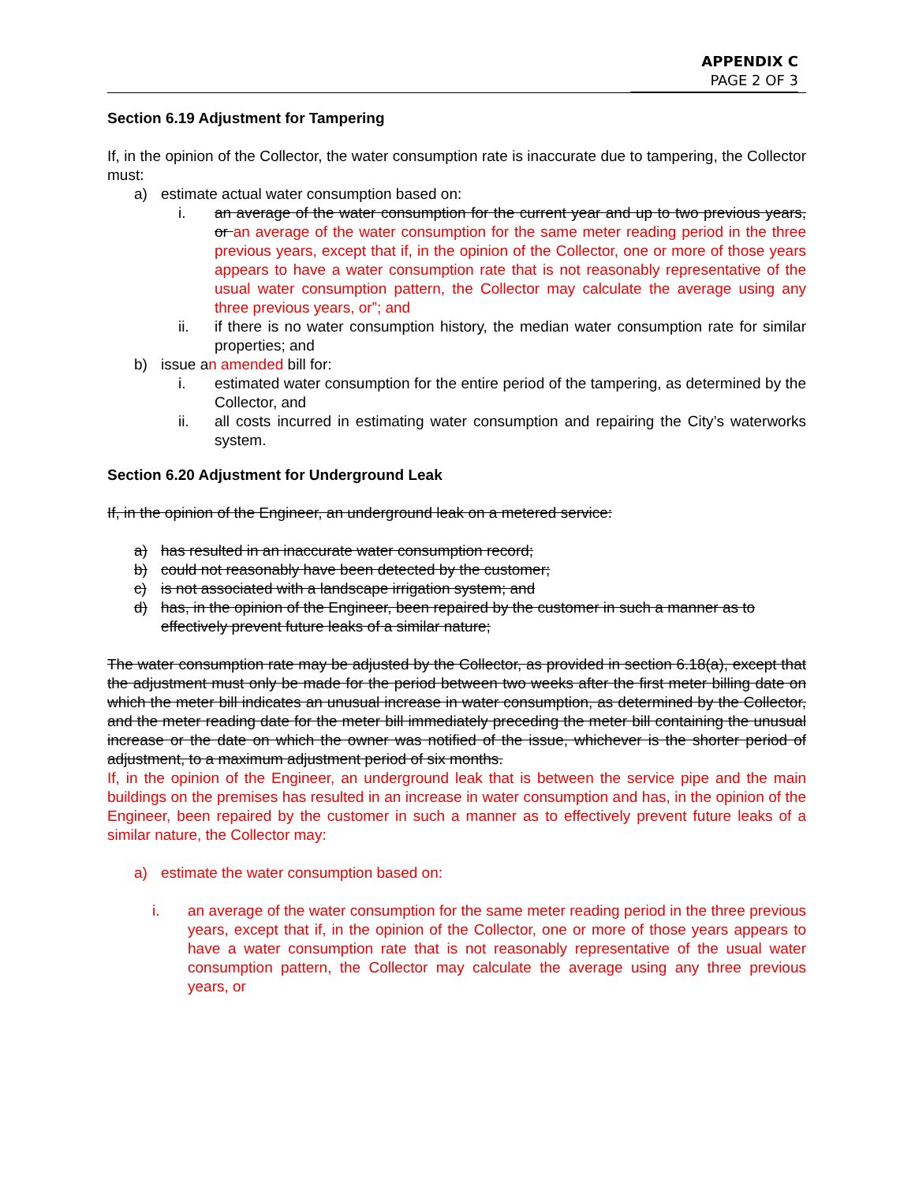APPENDIX C
PAGE 2 OF 3
Section 6.19 Adjustment for Tampering
If, in the opinion of the Collector, the water consumption rate is inaccurate due to tampering, the Collector must:
a) estimate actual water consumption based on:
i. an average of the water consumption for the current year and up to two previous years, or an average of the water consumption for the same meter reading period in the three previous years, except that if, in the opinion of the Collector, one or more of those years appears to have a water consumption rate that is not reasonably representative of the usual water consumption pattern, the Collector may calculate the average using any three previous years, or”; and
ii. if there is no water consumption history, the median water consumption rate for similar properties; and
b) issue an amended bill for:
i. estimated water consumption for the entire period of the tampering, as determined by the Collector, and
ii. all costs incurred in estimating water consumption and repairing the City’s waterworks system.
Section 6.20 Adjustment for Underground Leak
If, in the opinion of the Engineer, an underground leak on a metered service:
a) has resulted in an inaccurate water consumption record;
b) could not reasonably have been detected by the customer;
c) is not associated with a landscape irrigation system; and
d) has, in the opinion of the Engineer, been repaired by the customer in such a manner as to effectively prevent future leaks of a similar nature;
The water consumption rate may be adjusted by the Collector, as provided in section 6.18(a), except that the adjustment must only be made for the period between two weeks after the first meter billing date on which the meter bill indicates an unusual increase in water consumption, as determined by the Collector, and the meter reading date for the meter bill immediately preceding the meter bill containing the unusual increase or the date on which the owner was notified of the issue, whichever is the shorter period of adjustment, to a maximum adjustment period of six months.
If, in the opinion of the Engineer, an underground leak that is between the service pipe and the main buildings on the premises has resulted in an increase in water consumption and has, in the opinion of the Engineer, been repaired by the customer in such a manner as to effectively prevent future leaks of a similar nature, the Collector may:
a) estimate the water consumption based on:
i. an average of the water consumption for the same meter reading period in the three previous years, except that if, in the opinion of the Collector, one or more of those years appears to have a water consumption rate that is not reasonably representative of the usual water consumption pattern, the Collector may calculate the average using any three previous years, or